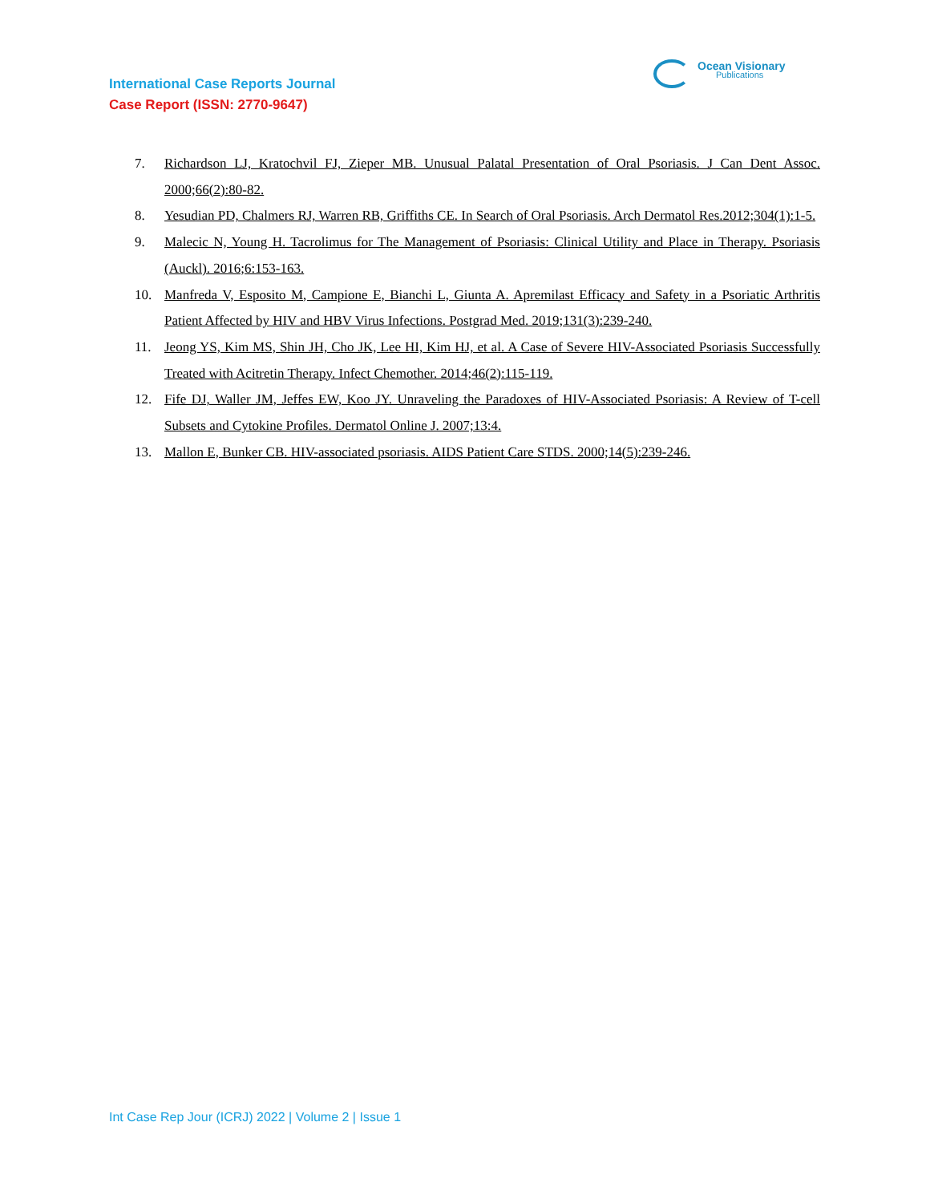International Case Reports Journal
Case Report (ISSN: 2770-9647)
Ocean Visionary
Publications
7. Richardson LJ, Kratochvil FJ, Zieper MB. Unusual Palatal Presentation of Oral Psoriasis. J Can Dent Assoc. 2000;66(2):80-82.
8. Yesudian PD, Chalmers RJ, Warren RB, Griffiths CE. In Search of Oral Psoriasis. Arch Dermatol Res.2012;304(1):1-5.
9. Malecic N, Young H. Tacrolimus for The Management of Psoriasis: Clinical Utility and Place in Therapy. Psoriasis (Auckl). 2016;6:153-163.
10. Manfreda V, Esposito M, Campione E, Bianchi L, Giunta A. Apremilast Efficacy and Safety in a Psoriatic Arthritis Patient Affected by HIV and HBV Virus Infections. Postgrad Med. 2019;131(3):239-240.
11. Jeong YS, Kim MS, Shin JH, Cho JK, Lee HI, Kim HJ, et al. A Case of Severe HIV-Associated Psoriasis Successfully Treated with Acitretin Therapy. Infect Chemother. 2014;46(2):115-119.
12. Fife DJ, Waller JM, Jeffes EW, Koo JY. Unraveling the Paradoxes of HIV-Associated Psoriasis: A Review of T-cell Subsets and Cytokine Profiles. Dermatol Online J. 2007;13:4.
13. Mallon E, Bunker CB. HIV-associated psoriasis. AIDS Patient Care STDS. 2000;14(5):239-246.
Int Case Rep Jour (ICRJ) 2022 | Volume 2 | Issue 1